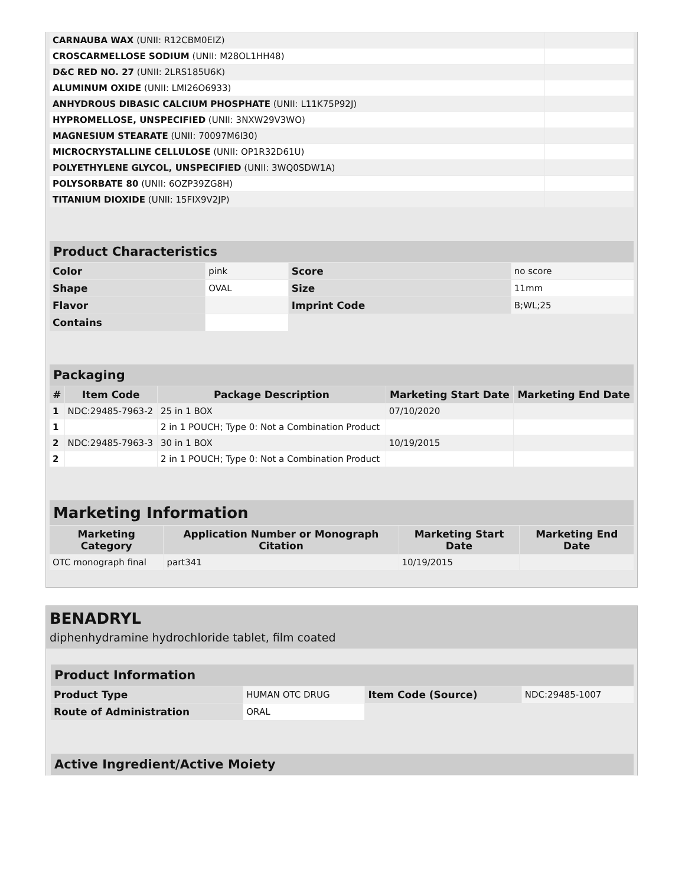| CARNAUBA WAX (UNII: R12CBM0EIZ) | |
| CROSCARMELLOSE SODIUM (UNII: M28OL1HH48) | |
| D&C RED NO. 27 (UNII: 2LRS185U6K) | |
| ALUMINUM OXIDE (UNII: LMI26O6933) | |
| ANHYDROUS DIBASIC CALCIUM PHOSPHATE (UNII: L11K75P92J) | |
| HYPROMELLOSE, UNSPECIFIED (UNII: 3NXW29V3WO) | |
| MAGNESIUM STEARATE (UNII: 70097M6I30) | |
| MICROCRYSTALLINE CELLULOSE (UNII: OP1R32D61U) | |
| POLYETHYLENE GLYCOL, UNSPECIFIED (UNII: 3WQ0SDW1A) | |
| POLYSORBATE 80 (UNII: 6OZP39ZG8H) | |
| TITANIUM DIOXIDE (UNII: 15FIX9V2JP) | |
| Product Characteristics | | | |
| Color | pink | Score | no score |
| Shape | OVAL | Size | 11mm |
| Flavor | | Imprint Code | B;WL;25 |
| Contains | | | |
| Packaging | | | | |
| # | Item Code | Package Description | Marketing Start Date | Marketing End Date |
| 1 | NDC:29485-7963-2 | 25 in 1 BOX | 07/10/2020 | |
| 1 | | 2 in 1 POUCH; Type 0: Not a Combination Product | | |
| 2 | NDC:29485-7963-3 | 30 in 1 BOX | 10/19/2015 | |
| 2 | | 2 in 1 POUCH; Type 0: Not a Combination Product | | |
| Marketing Information | | | |
| Marketing Category | Application Number or Monograph Citation | Marketing Start Date | Marketing End Date |
| OTC monograph final | part341 | 10/19/2015 | |
BENADRYL
diphenhydramine hydrochloride tablet, film coated
| Product Information | | | |
| Product Type | HUMAN OTC DRUG | Item Code (Source) | NDC:29485-1007 |
| Route of Administration | ORAL | | |
| Active Ingredient/Active Moiety |